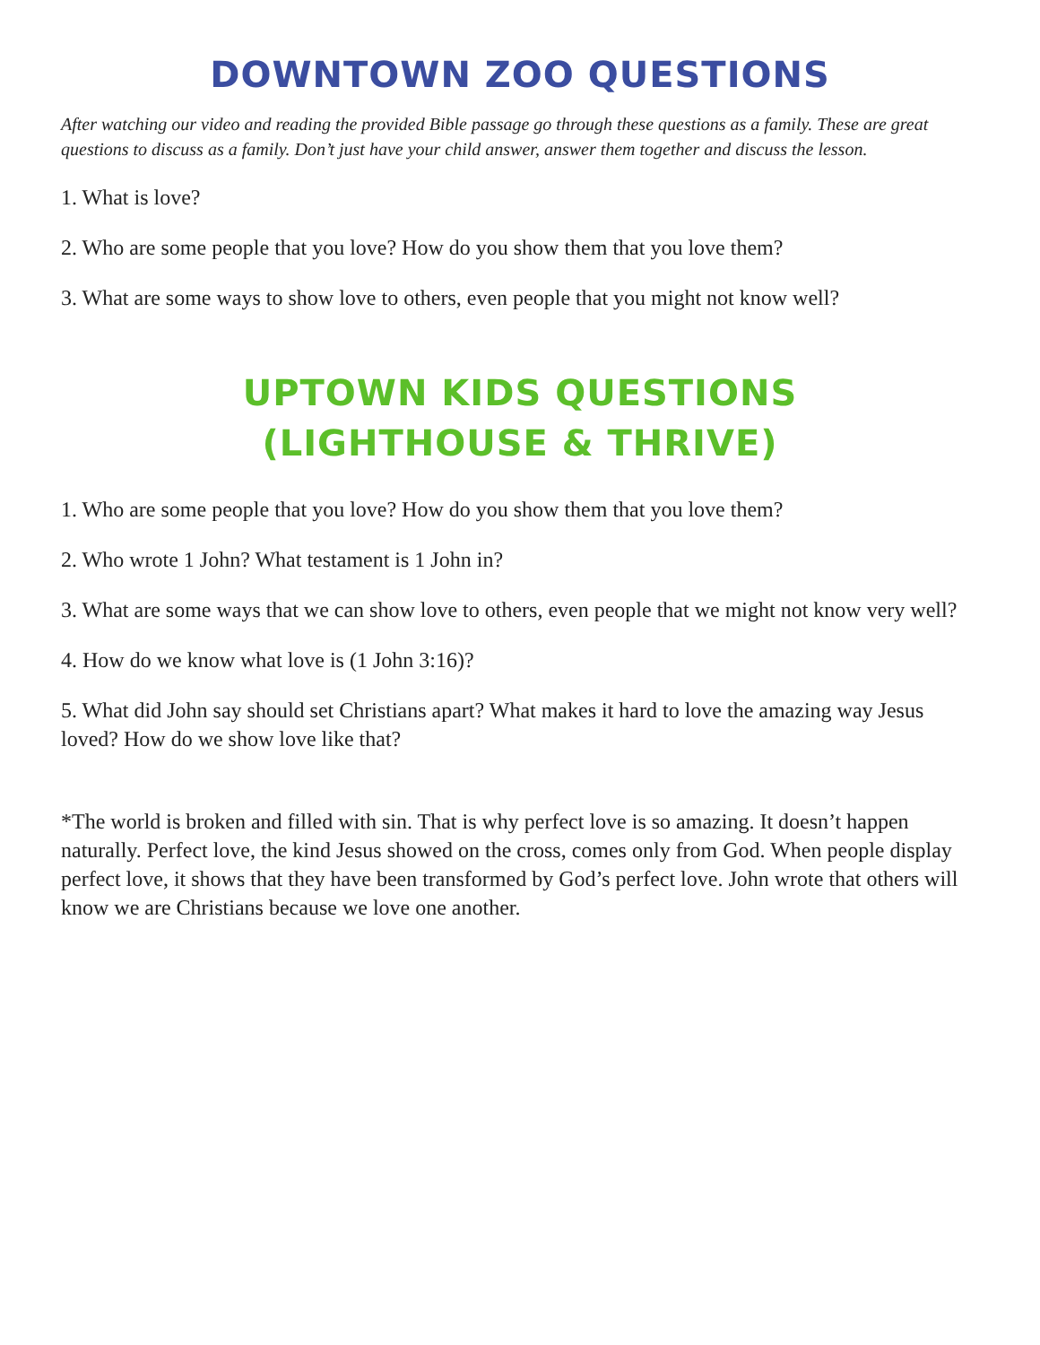DOWNTOWN ZOO QUESTIONS
After watching our video and reading the provided Bible passage go through these questions as a family. These are great questions to discuss as a family. Don’t just have your child answer, answer them together and discuss the lesson.
1. What is love?
2. Who are some people that you love? How do you show them that you love them?
3. What are some ways to show love to others, even people that you might not know well?
UPTOWN KIDS QUESTIONS
(LIGHTHOUSE & THRIVE)
1. Who are some people that you love? How do you show them that you love them?
2. Who wrote 1 John? What testament is 1 John in?
3. What are some ways that we can show love to others, even people that we might not know very well?
4. How do we know what love is (1 John 3:16)?
5. What did John say should set Christians apart? What makes it hard to love the amazing way Jesus loved? How do we show love like that?
*The world is broken and filled with sin. That is why perfect love is so amazing. It doesn’t happen naturally. Perfect love, the kind Jesus showed on the cross, comes only from God. When people display perfect love, it shows that they have been transformed by God’s perfect love. John wrote that others will know we are Christians because we love one another.